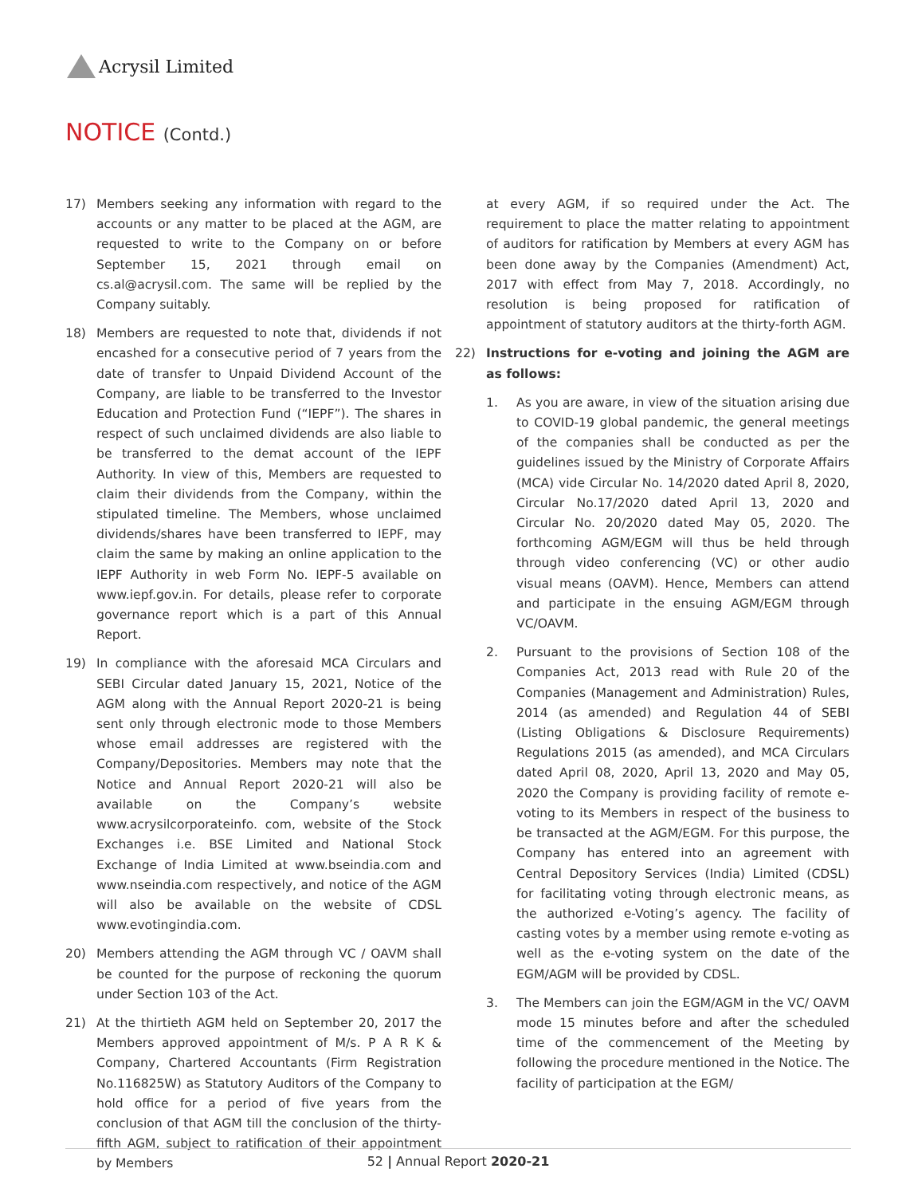Acrysil Limited
NOTICE (Contd.)
17) Members seeking any information with regard to the accounts or any matter to be placed at the AGM, are requested to write to the Company on or before September 15, 2021 through email on cs.al@acrysil.com. The same will be replied by the Company suitably.
18) Members are requested to note that, dividends if not encashed for a consecutive period of 7 years from the date of transfer to Unpaid Dividend Account of the Company, are liable to be transferred to the Investor Education and Protection Fund (“IEPF”). The shares in respect of such unclaimed dividends are also liable to be transferred to the demat account of the IEPF Authority. In view of this, Members are requested to claim their dividends from the Company, within the stipulated timeline. The Members, whose unclaimed dividends/shares have been transferred to IEPF, may claim the same by making an online application to the IEPF Authority in web Form No. IEPF-5 available on www.iepf.gov.in. For details, please refer to corporate governance report which is a part of this Annual Report.
19) In compliance with the aforesaid MCA Circulars and SEBI Circular dated January 15, 2021, Notice of the AGM along with the Annual Report 2020-21 is being sent only through electronic mode to those Members whose email addresses are registered with the Company/Depositories. Members may note that the Notice and Annual Report 2020-21 will also be available on the Company’s website www.acrysilcorporateinfo. com, website of the Stock Exchanges i.e. BSE Limited and National Stock Exchange of India Limited at www.bseindia.com and www.nseindia.com respectively, and notice of the AGM will also be available on the website of CDSL www.evotingindia.com.
20) Members attending the AGM through VC / OAVM shall be counted for the purpose of reckoning the quorum under Section 103 of the Act.
21) At the thirtieth AGM held on September 20, 2017 the Members approved appointment of M/s. P A R K & Company, Chartered Accountants (Firm Registration No.116825W) as Statutory Auditors of the Company to hold office for a period of five years from the conclusion of that AGM till the conclusion of the thirty-fifth AGM, subject to ratification of their appointment by Members
at every AGM, if so required under the Act. The requirement to place the matter relating to appointment of auditors for ratification by Members at every AGM has been done away by the Companies (Amendment) Act, 2017 with effect from May 7, 2018. Accordingly, no resolution is being proposed for ratification of appointment of statutory auditors at the thirty-forth AGM.
22) Instructions for e-voting and joining the AGM are as follows:
1. As you are aware, in view of the situation arising due to COVID-19 global pandemic, the general meetings of the companies shall be conducted as per the guidelines issued by the Ministry of Corporate Affairs (MCA) vide Circular No. 14/2020 dated April 8, 2020, Circular No.17/2020 dated April 13, 2020 and Circular No. 20/2020 dated May 05, 2020. The forthcoming AGM/EGM will thus be held through through video conferencing (VC) or other audio visual means (OAVM). Hence, Members can attend and participate in the ensuing AGM/EGM through VC/OAVM.
2. Pursuant to the provisions of Section 108 of the Companies Act, 2013 read with Rule 20 of the Companies (Management and Administration) Rules, 2014 (as amended) and Regulation 44 of SEBI (Listing Obligations & Disclosure Requirements) Regulations 2015 (as amended), and MCA Circulars dated April 08, 2020, April 13, 2020 and May 05, 2020 the Company is providing facility of remote e-voting to its Members in respect of the business to be transacted at the AGM/EGM. For this purpose, the Company has entered into an agreement with Central Depository Services (India) Limited (CDSL) for facilitating voting through electronic means, as the authorized e-Voting’s agency. The facility of casting votes by a member using remote e-voting as well as the e-voting system on the date of the EGM/AGM will be provided by CDSL.
3. The Members can join the EGM/AGM in the VC/ OAVM mode 15 minutes before and after the scheduled time of the commencement of the Meeting by following the procedure mentioned in the Notice. The facility of participation at the EGM/
52 | Annual Report 2020-21